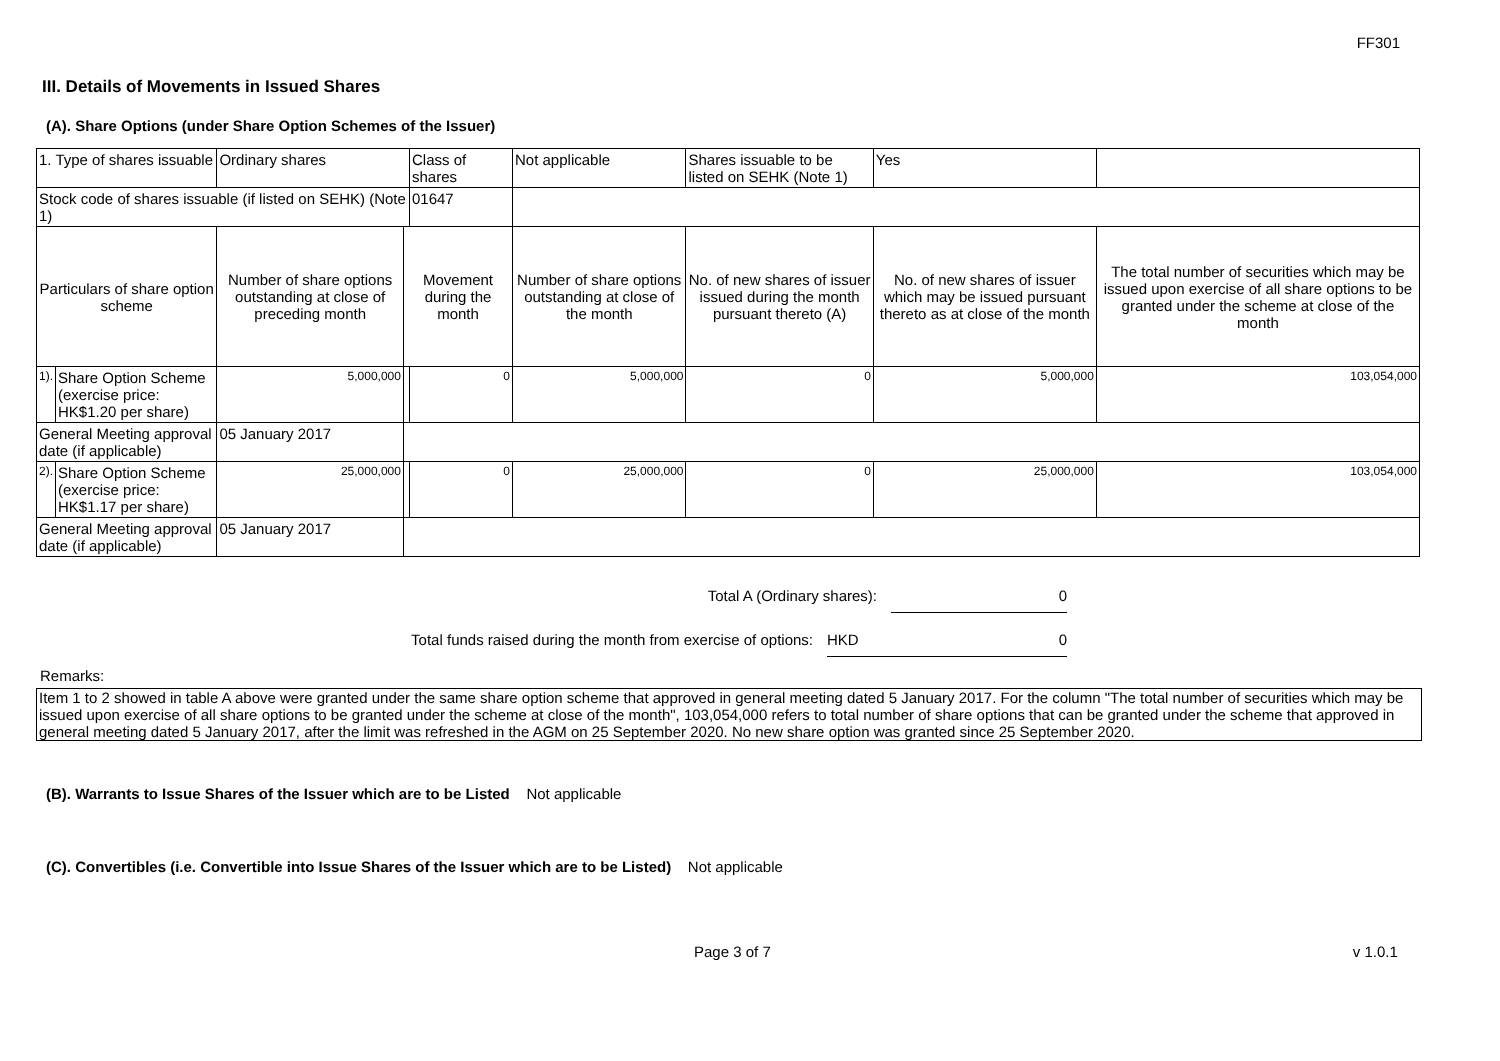FF301
III. Details of Movements in Issued Shares
(A). Share Options (under Share Option Schemes of the Issuer)
| 1. Type of shares issuable | | Ordinary shares | | Class of shares | Not applicable | | Shares issuable to be listed on SEHK (Note 1) | | Yes | |
| Stock code of shares issuable (if listed on SEHK) (Note 1) | | | | 01647 | | | | | | |
| Particulars of share option scheme | | Number of share options outstanding at close of preceding month | Movement during the month | | | Number of share options outstanding at close of the month | No. of new shares of issuer issued during the month pursuant thereto (A) | No. of new shares of issuer which may be issued pursuant thereto as at close of the month | | The total number of securities which may be issued upon exercise of all share options to be granted under the scheme at close of the month |
| 1). | Share Option Scheme (exercise price: HK$1.20 per share) | 5,000,000 | | 0 | | 5,000,000 | 0 | 5,000,000 | | 103,054,000 |
| General Meeting approval date (if applicable) | | 05 January 2017 | | | | | | | | |
| 2). | Share Option Scheme (exercise price: HK$1.17 per share) | 25,000,000 | | 0 | | 25,000,000 | 0 | 25,000,000 | | 103,054,000 |
| General Meeting approval date (if applicable) | | 05 January 2017 | | | | | | | | |
Total A (Ordinary shares): 0
Total funds raised during the month from exercise of options: HKD 0
Remarks:
Item 1 to 2 showed in table A above were granted under the same share option scheme that approved in general meeting dated 5 January 2017. For the column "The total number of securities which may be issued upon exercise of all share options to be granted under the scheme at close of the month", 103,054,000 refers to total number of share options that can be granted under the scheme that approved in general meeting dated 5 January 2017, after the limit was refreshed in the AGM on 25 September 2020. No new share option was granted since 25 September 2020.
(B). Warrants to Issue Shares of the Issuer which are to be Listed Not applicable
(C). Convertibles (i.e. Convertible into Issue Shares of the Issuer which are to be Listed) Not applicable
Page 3 of 7 v 1.0.1